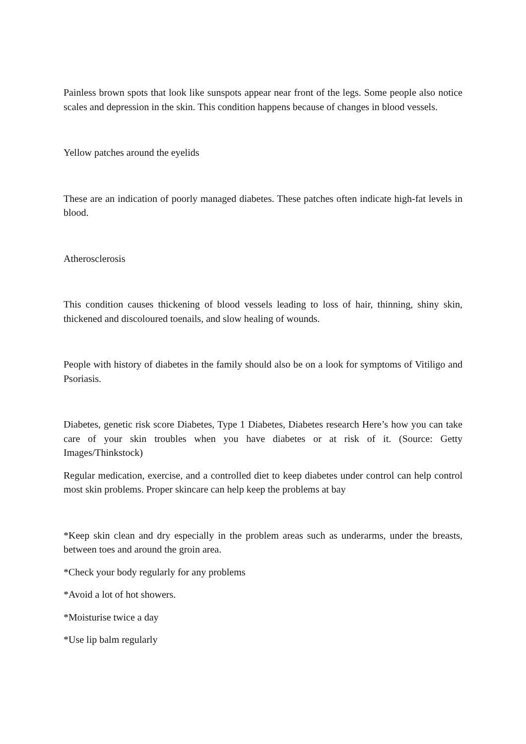Painless brown spots that look like sunspots appear near front of the legs. Some people also notice scales and depression in the skin. This condition happens because of changes in blood vessels.
Yellow patches around the eyelids
These are an indication of poorly managed diabetes. These patches often indicate high-fat levels in blood.
Atherosclerosis
This condition causes thickening of blood vessels leading to loss of hair, thinning, shiny skin, thickened and discoloured toenails, and slow healing of wounds.
People with history of diabetes in the family should also be on a look for symptoms of Vitiligo and Psoriasis.
Diabetes, genetic risk score Diabetes, Type 1 Diabetes, Diabetes research Here’s how you can take care of your skin troubles when you have diabetes or at risk of it. (Source: Getty Images/Thinkstock)
Regular medication, exercise, and a controlled diet to keep diabetes under control can help control most skin problems. Proper skincare can help keep the problems at bay
*Keep skin clean and dry especially in the problem areas such as underarms, under the breasts, between toes and around the groin area.
*Check your body regularly for any problems
*Avoid a lot of hot showers.
*Moisturise twice a day
*Use lip balm regularly